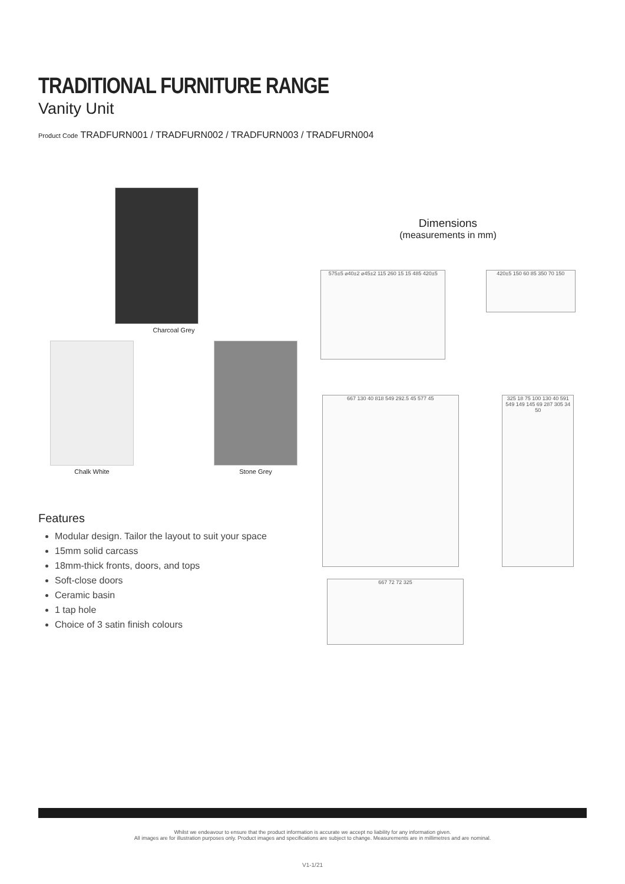TRADITIONAL FURNITURE RANGE
Vanity Unit
Product Code TRADFURN001 / TRADFURN002 / TRADFURN003 / TRADFURN004
Charcoal Grey
Chalk White Stone Grey
Features
Modular design. Tailor the layout to suit your space
15mm solid carcass
18mm-thick fronts, doors, and tops
Soft-close doors
Ceramic basin
1 tap hole
Choice of 3 satin finish colours
Dimensions
(measurements in mm)
575±5 ⌀40±2 ⌀45±2 115 260 15 15 485 420±5
420±5 150 60 85 350 70 150
667 130 40 818 549 292.5 45 577 45 325 18 75 100 130 40 591 549 149 145 69 287 305 34 50
667 72 72 325
Whilst we endeavour to ensure that the product information is accurate we accept no liability for any information given.
All images are for illustration purposes only. Product images and specifications are subject to change. Measurements are in millimetres and are nominal.
V1-1/21